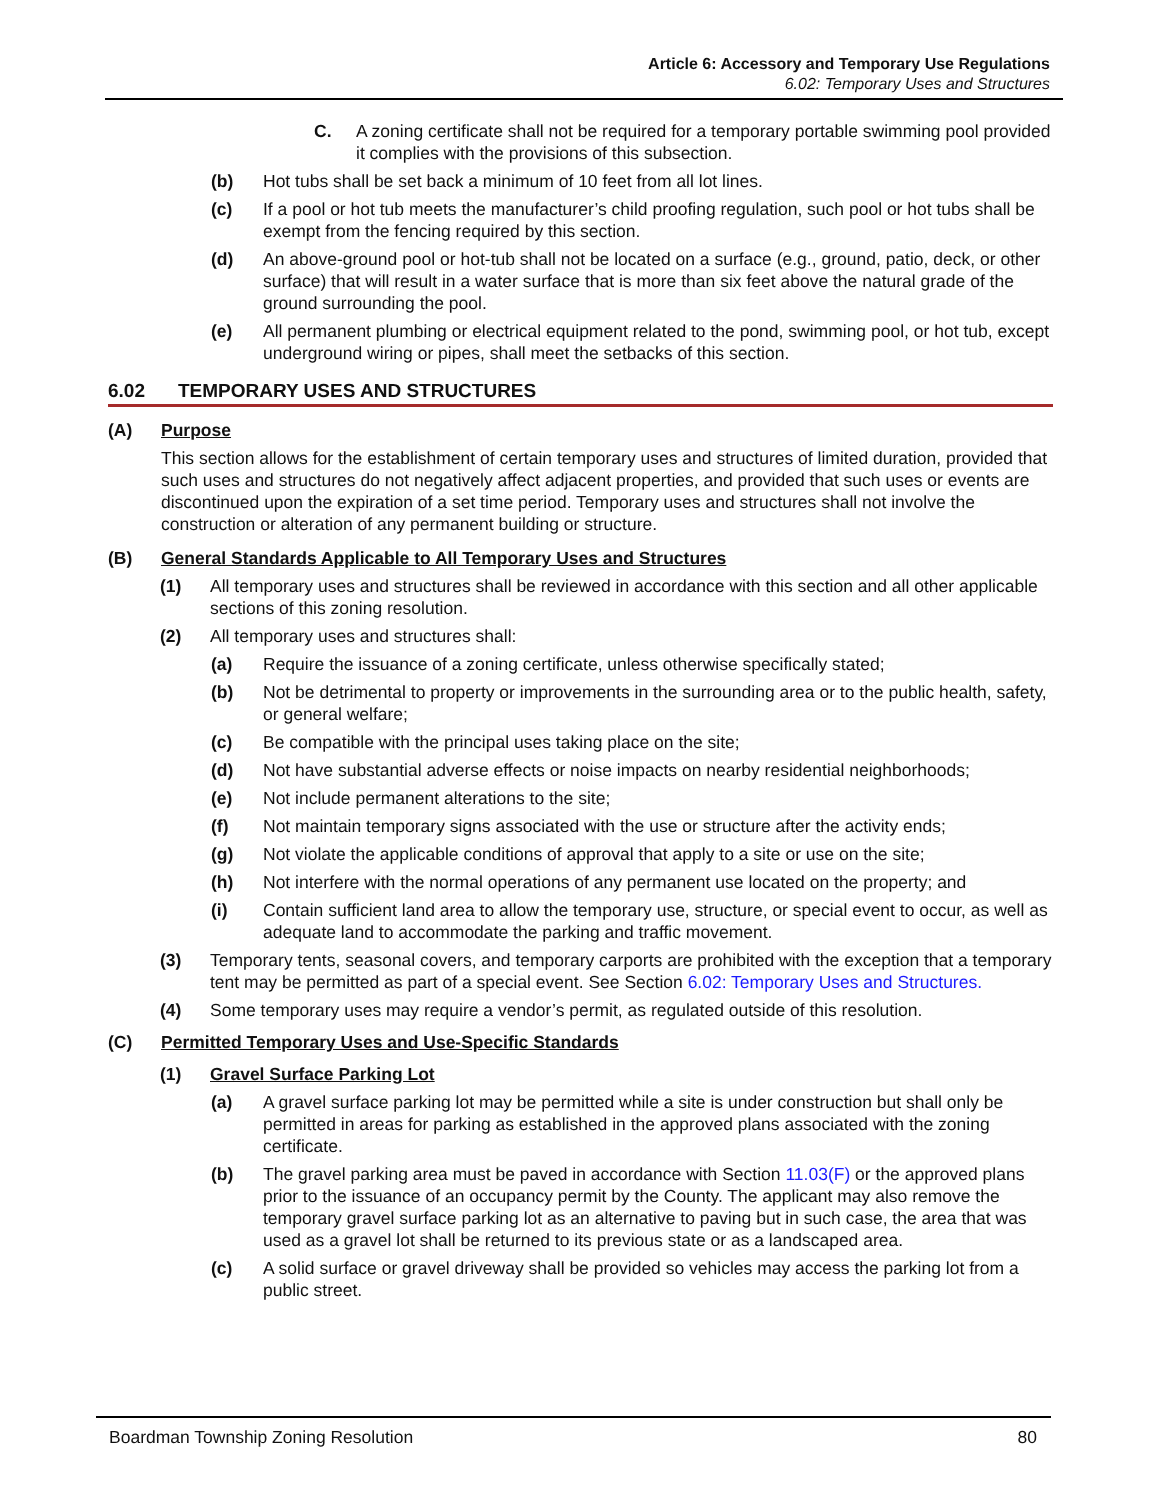Article 6: Accessory and Temporary Use Regulations
6.02: Temporary Uses and Structures
C. A zoning certificate shall not be required for a temporary portable swimming pool provided it complies with the provisions of this subsection.
(b) Hot tubs shall be set back a minimum of 10 feet from all lot lines.
(c) If a pool or hot tub meets the manufacturer’s child proofing regulation, such pool or hot tubs shall be exempt from the fencing required by this section.
(d) An above-ground pool or hot-tub shall not be located on a surface (e.g., ground, patio, deck, or other surface) that will result in a water surface that is more than six feet above the natural grade of the ground surrounding the pool.
(e) All permanent plumbing or electrical equipment related to the pond, swimming pool, or hot tub, except underground wiring or pipes, shall meet the setbacks of this section.
6.02 TEMPORARY USES AND STRUCTURES
(A) Purpose
This section allows for the establishment of certain temporary uses and structures of limited duration, provided that such uses and structures do not negatively affect adjacent properties, and provided that such uses or events are discontinued upon the expiration of a set time period. Temporary uses and structures shall not involve the construction or alteration of any permanent building or structure.
(B) General Standards Applicable to All Temporary Uses and Structures
(1) All temporary uses and structures shall be reviewed in accordance with this section and all other applicable sections of this zoning resolution.
(2) All temporary uses and structures shall:
(a) Require the issuance of a zoning certificate, unless otherwise specifically stated;
(b) Not be detrimental to property or improvements in the surrounding area or to the public health, safety, or general welfare;
(c) Be compatible with the principal uses taking place on the site;
(d) Not have substantial adverse effects or noise impacts on nearby residential neighborhoods;
(e) Not include permanent alterations to the site;
(f) Not maintain temporary signs associated with the use or structure after the activity ends;
(g) Not violate the applicable conditions of approval that apply to a site or use on the site;
(h) Not interfere with the normal operations of any permanent use located on the property; and
(i) Contain sufficient land area to allow the temporary use, structure, or special event to occur, as well as adequate land to accommodate the parking and traffic movement.
(3) Temporary tents, seasonal covers, and temporary carports are prohibited with the exception that a temporary tent may be permitted as part of a special event. See Section 6.02: Temporary Uses and Structures.
(4) Some temporary uses may require a vendor’s permit, as regulated outside of this resolution.
(C) Permitted Temporary Uses and Use-Specific Standards
(1) Gravel Surface Parking Lot
(a) A gravel surface parking lot may be permitted while a site is under construction but shall only be permitted in areas for parking as established in the approved plans associated with the zoning certificate.
(b) The gravel parking area must be paved in accordance with Section 11.03(F) or the approved plans prior to the issuance of an occupancy permit by the County. The applicant may also remove the temporary gravel surface parking lot as an alternative to paving but in such case, the area that was used as a gravel lot shall be returned to its previous state or as a landscaped area.
(c) A solid surface or gravel driveway shall be provided so vehicles may access the parking lot from a public street.
Boardman Township Zoning Resolution 80